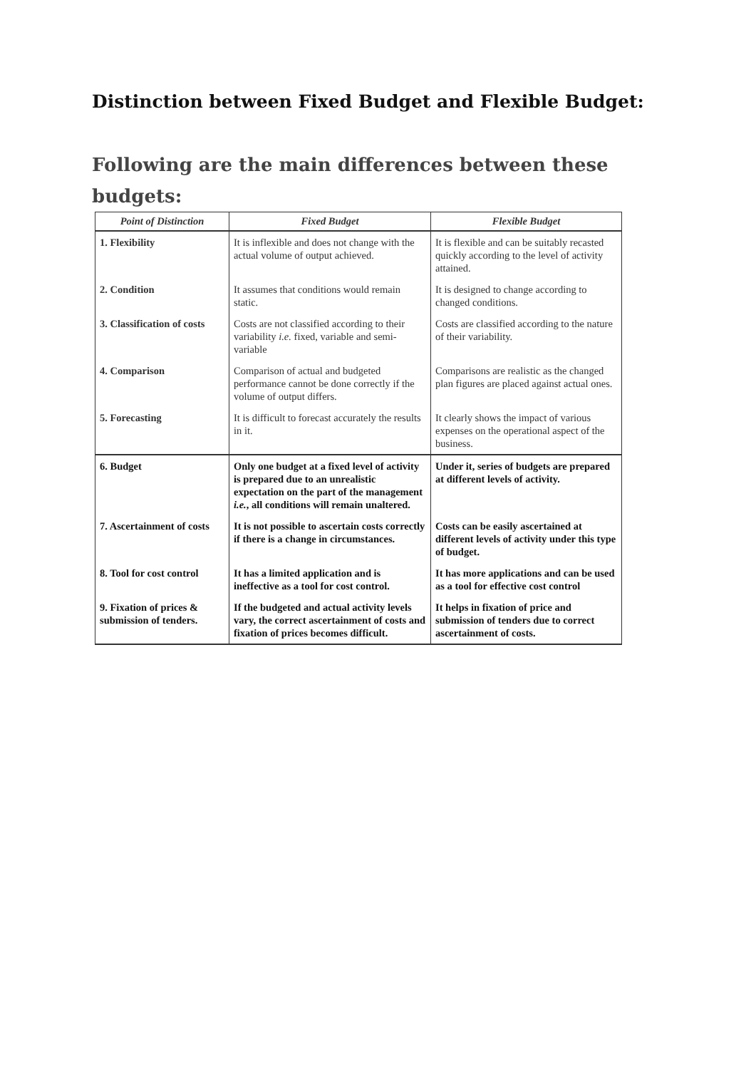Distinction between Fixed Budget and Flexible Budget:
Following are the main differences between these budgets:
| Point of Distinction | Fixed Budget | Flexible Budget |
| --- | --- | --- |
| 1. Flexibility | It is inflexible and does not change with the actual volume of output achieved. | It is flexible and can be suitably recasted quickly according to the level of activity attained. |
| 2. Condition | It assumes that conditions would remain static. | It is designed to change according to changed conditions. |
| 3. Classification of costs | Costs are not classified according to their variability i.e. fixed, variable and semi- variable | Costs are classified according to the nature of their variability. |
| 4. Comparison | Comparison of actual and budgeted performance cannot be done correctly if the volume of output differs. | Comparisons are realistic as the changed plan figures are placed against actual ones. |
| 5. Forecasting | It is difficult to forecast accurately the results in it. | It clearly shows the impact of various expenses on the operational aspect of the business. |
| 6. Budget | Only one budget at a fixed level of activity is prepared due to an unrealistic expectation on the part of the management i.e. , all conditions will remain unaltered. | Under it, series of budgets are prepared at different levels of activity. |
| 7. Ascertainment of costs | It is not possible to ascertain costs correctly if there is a change in circumstances. | Costs can be easily ascertained at different levels of activity under this type of budget. |
| 8. Tool for cost control | It has a limited application and is ineffective as a tool for cost control. | It has more applications and can be used as a tool for effective cost control |
| 9. Fixation of prices & submission of tenders. | If the budgeted and actual activity levels vary, the correct ascertainment of costs and fixation of prices becomes difficult. | It helps in fixation of price and submission of tenders due to correct ascertainment of costs. |